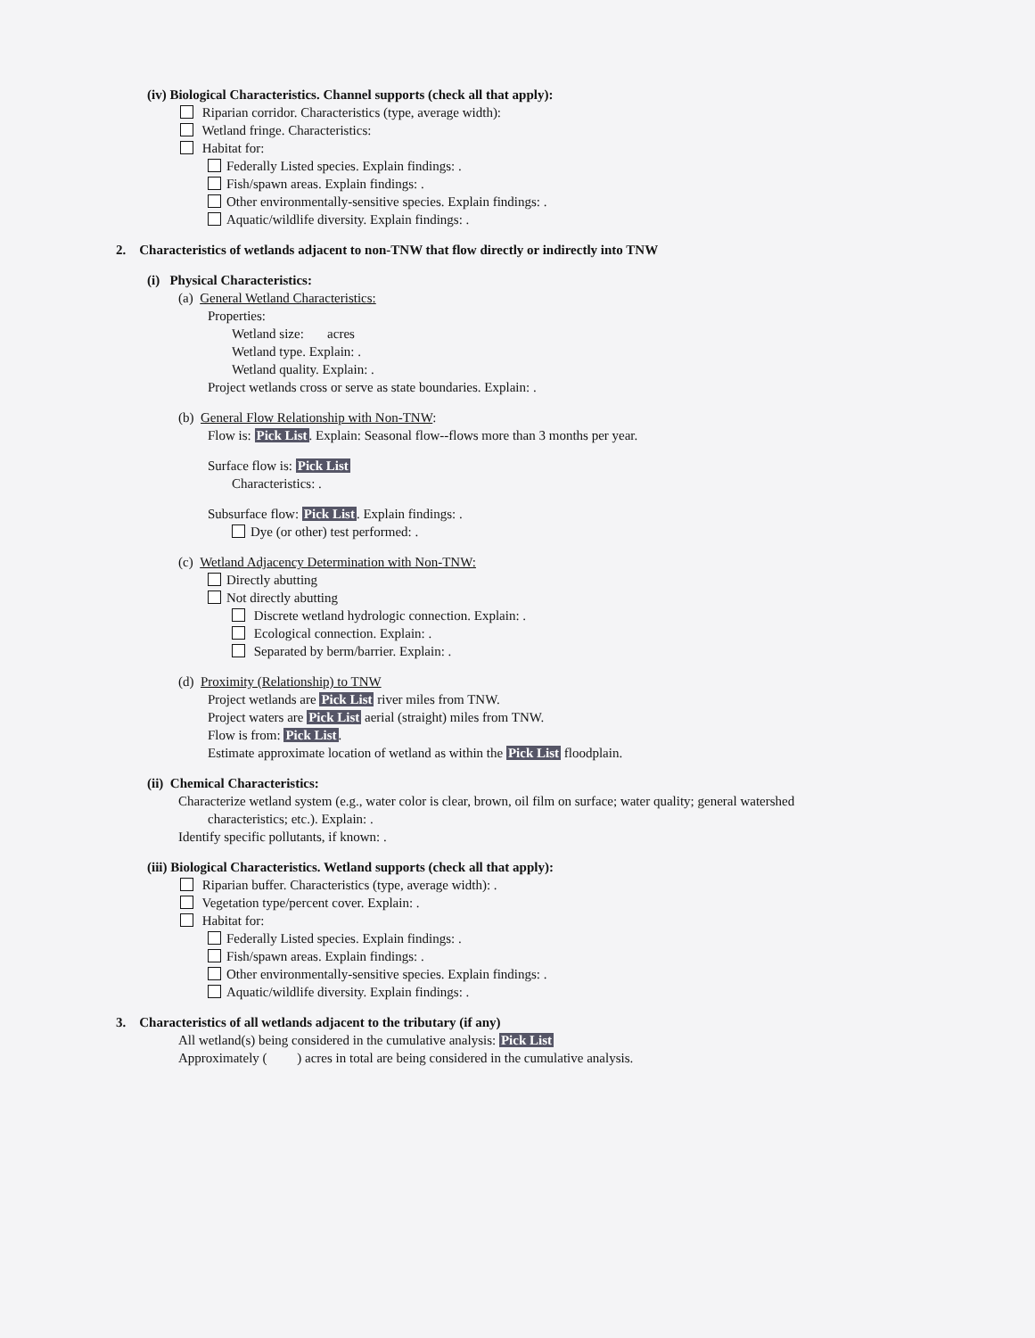(iv) Biological Characteristics. Channel supports (check all that apply):
Riparian corridor. Characteristics (type, average width):
Wetland fringe. Characteristics:
Habitat for:
Federally Listed species. Explain findings: .
Fish/spawn areas. Explain findings: .
Other environmentally-sensitive species. Explain findings: .
Aquatic/wildlife diversity. Explain findings: .
2. Characteristics of wetlands adjacent to non-TNW that flow directly or indirectly into TNW
(i) Physical Characteristics:
(a) General Wetland Characteristics:
Properties:
Wetland size: acres
Wetland type. Explain: .
Wetland quality. Explain: .
Project wetlands cross or serve as state boundaries. Explain: .
(b) General Flow Relationship with Non-TNW:
Flow is: Pick List. Explain: Seasonal flow--flows more than 3 months per year.
Surface flow is: Pick List
Characteristics: .
Subsurface flow: Pick List. Explain findings: .
Dye (or other) test performed: .
(c) Wetland Adjacency Determination with Non-TNW:
Directly abutting
Not directly abutting
Discrete wetland hydrologic connection. Explain: .
Ecological connection. Explain: .
Separated by berm/barrier. Explain: .
(d) Proximity (Relationship) to TNW
Project wetlands are Pick List river miles from TNW.
Project waters are Pick List aerial (straight) miles from TNW.
Flow is from: Pick List.
Estimate approximate location of wetland as within the Pick List floodplain.
(ii) Chemical Characteristics:
Characterize wetland system (e.g., water color is clear, brown, oil film on surface; water quality; general watershed
characteristics; etc.). Explain: .
Identify specific pollutants, if known: .
(iii) Biological Characteristics. Wetland supports (check all that apply):
Riparian buffer. Characteristics (type, average width): .
Vegetation type/percent cover. Explain: .
Habitat for:
Federally Listed species. Explain findings: .
Fish/spawn areas. Explain findings: .
Other environmentally-sensitive species. Explain findings: .
Aquatic/wildlife diversity. Explain findings: .
3. Characteristics of all wetlands adjacent to the tributary (if any)
All wetland(s) being considered in the cumulative analysis: Pick List
Approximately ( ) acres in total are being considered in the cumulative analysis.